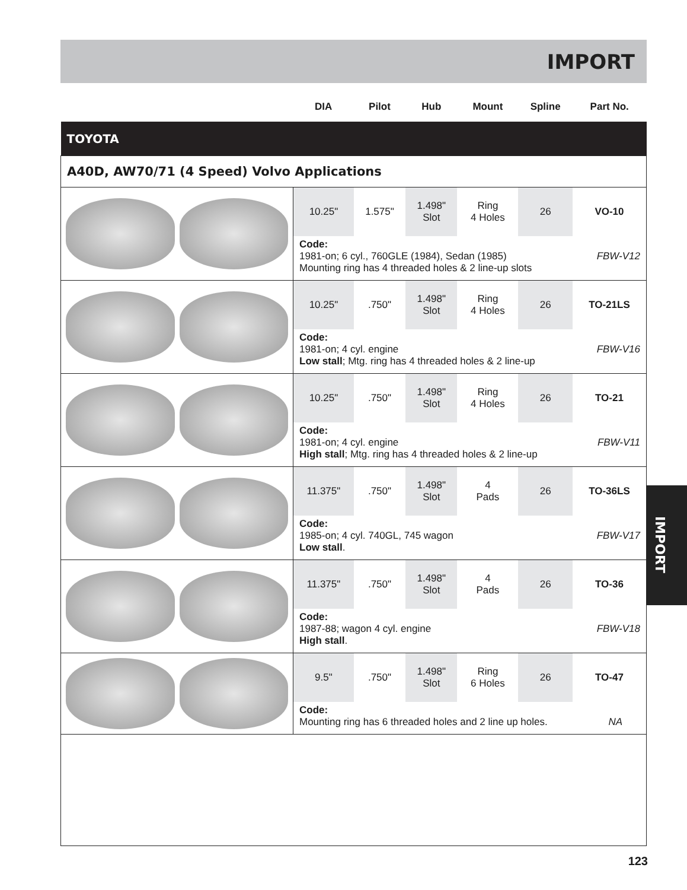IMPORT
IMPORT
| | DIA | Pilot | Hub | Mount | Spline | Part No. |
| --- | --- | --- | --- | --- | --- | --- |
| TOYOTA | | | | | | |
| A40D, AW70/71 (4 Speed) Volvo Applications | | | | | | |
| | 10.25" | 1.575" | 1.498" Slot | Ring 4 Holes | 26 | VO-10 |
| | Code: 1981-on; 6 cyl., 760GLE (1984), Sedan (1985) FBW-V12 Mounting ring has 4 threaded holes & 2 line-up slots | | | | | |
| | 10.25" | .750" | 1.498" Slot | Ring 4 Holes | 26 | TO-21LS |
| | Code: 1981-on; 4 cyl. engine FBW-V16 Low stall ; Mtg. ring has 4 threaded holes & 2 line-up | | | | | |
| | 10.25" | .750" | 1.498" Slot | Ring 4 Holes | 26 | TO-21 |
| | Code: 1981-on; 4 cyl. engine FBW-V11 High stall ; Mtg. ring has 4 threaded holes & 2 line-up | | | | | |
| | 11.375" | .750" | 1.498" Slot | 4 Pads | 26 | TO-36LS |
| | Code: 1985-on; 4 cyl. 740GL, 745 wagon FBW-V17 Low stall . | | | | | |
| | 11.375" | .750" | 1.498" Slot | 4 Pads | 26 | TO-36 |
| | Code: 1987-88; wagon 4 cyl. engine FBW-V18 High stall . | | | | | |
| | 9.5" | .750" | 1.498" Slot | Ring 6 Holes | 26 | TO-47 |
| | Code: Mounting ring has 6 threaded holes and 2 line up holes. NA | | | | | |
123